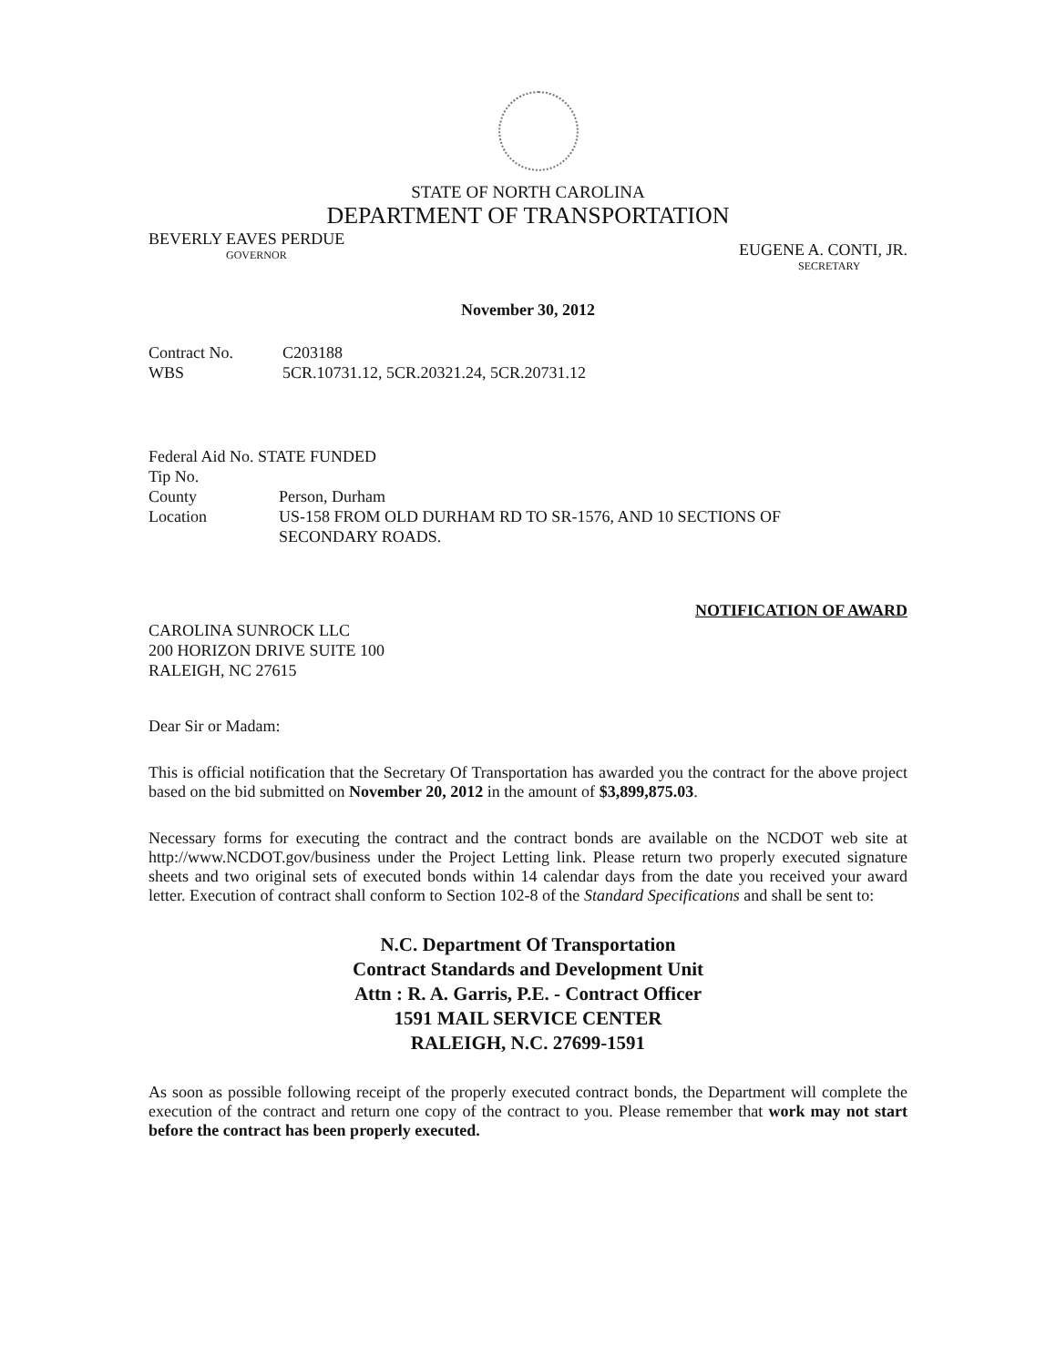STATE OF NORTH CAROLINA
DEPARTMENT OF TRANSPORTATION
BEVERLY EAVES PERDUE
GOVERNOR
EUGENE A. CONTI, JR.
SECRETARY
November 30, 2012
| Contract No. | C203188 |
| WBS | 5CR.10731.12, 5CR.20321.24, 5CR.20731.12 |
| Federal Aid No. STATE FUNDED | |
| Tip No. | |
| County | Person, Durham |
| Location | US-158 FROM OLD DURHAM RD TO SR-1576, AND 10 SECTIONS OF SECONDARY ROADS. |
NOTIFICATION OF AWARD
CAROLINA SUNROCK LLC
200 HORIZON DRIVE SUITE 100
RALEIGH, NC 27615
Dear Sir or Madam:
This is official notification that the Secretary Of Transportation has awarded you the contract for the above project based on the bid submitted on November 20, 2012 in the amount of $3,899,875.03.
Necessary forms for executing the contract and the contract bonds are available on the NCDOT web site at http://www.NCDOT.gov/business under the Project Letting link. Please return two properly executed signature sheets and two original sets of executed bonds within 14 calendar days from the date you received your award letter. Execution of contract shall conform to Section 102-8 of the Standard Specifications and shall be sent to:
N.C. Department Of Transportation
Contract Standards and Development Unit
Attn : R. A. Garris, P.E. - Contract Officer
1591 MAIL SERVICE CENTER
RALEIGH, N.C. 27699-1591
As soon as possible following receipt of the properly executed contract bonds, the Department will complete the execution of the contract and return one copy of the contract to you. Please remember that work may not start before the contract has been properly executed.